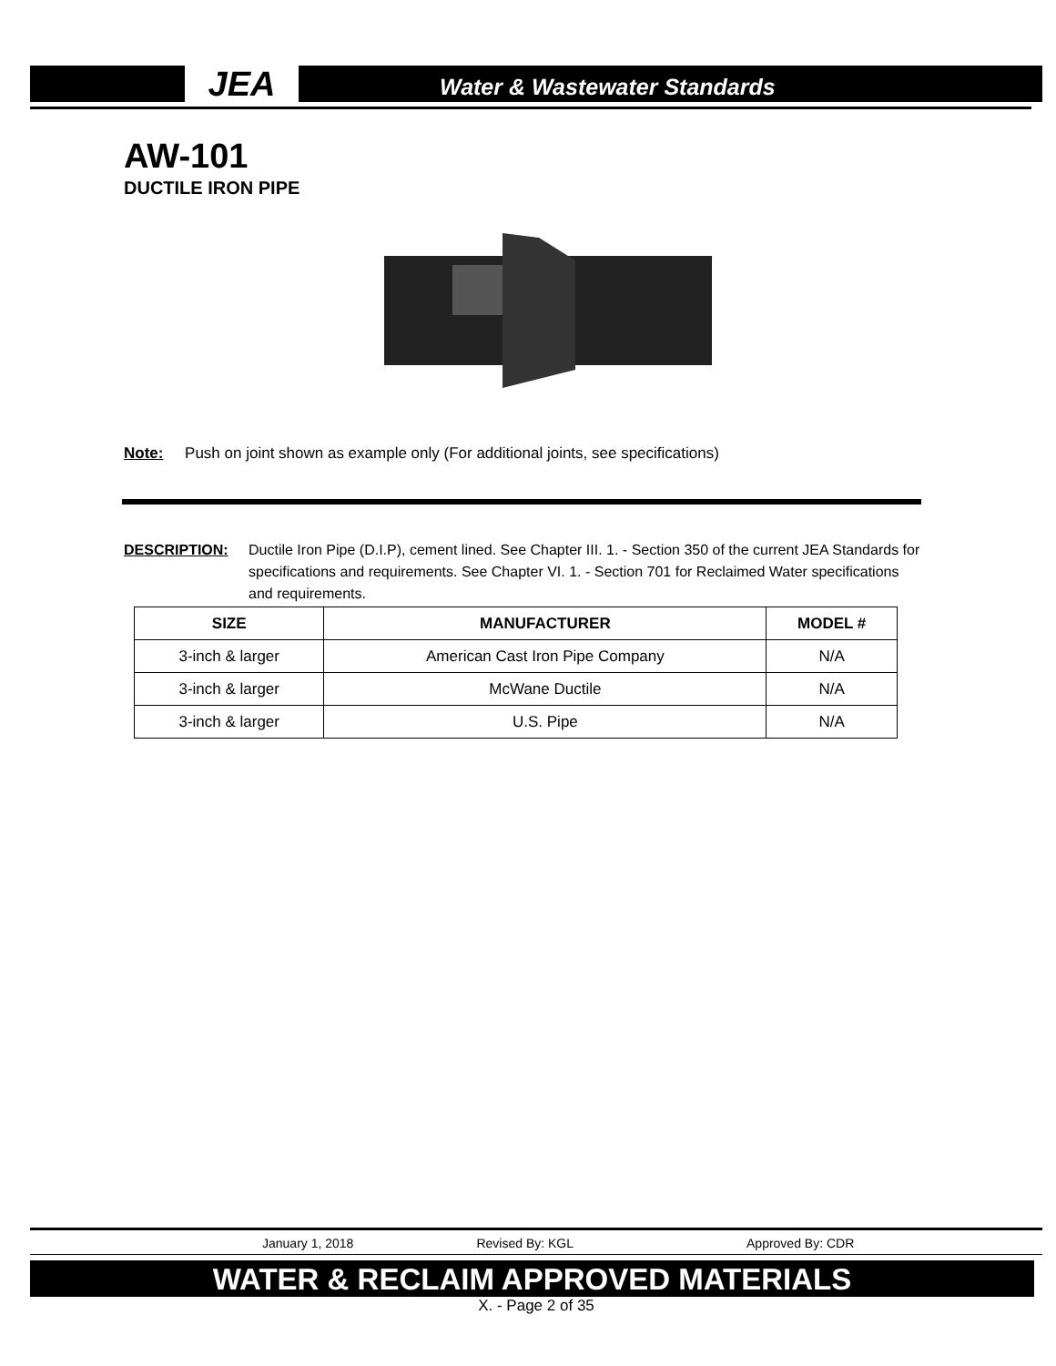JEA
Water & Wastewater Standards
AW-101
DUCTILE IRON PIPE
Note: Push on joint shown as example only (For additional joints, see specifications)
DESCRIPTION: Ductile Iron Pipe (D.I.P), cement lined. See Chapter III. 1. - Section 350 of the current JEA Standards for specifications and requirements. See Chapter VI. 1. - Section 701 for Reclaimed Water specifications and requirements.
| SIZE | MANUFACTURER | MODEL # |
| --- | --- | --- |
| 3-inch & larger | American Cast Iron Pipe Company | N/A |
| 3-inch & larger | McWane Ductile | N/A |
| 3-inch & larger | U.S. Pipe | N/A |
January 1, 2018 Revised By: KGL Approved By: CDR
WATER & RECLAIM APPROVED MATERIALS
X. - Page 2 of 35